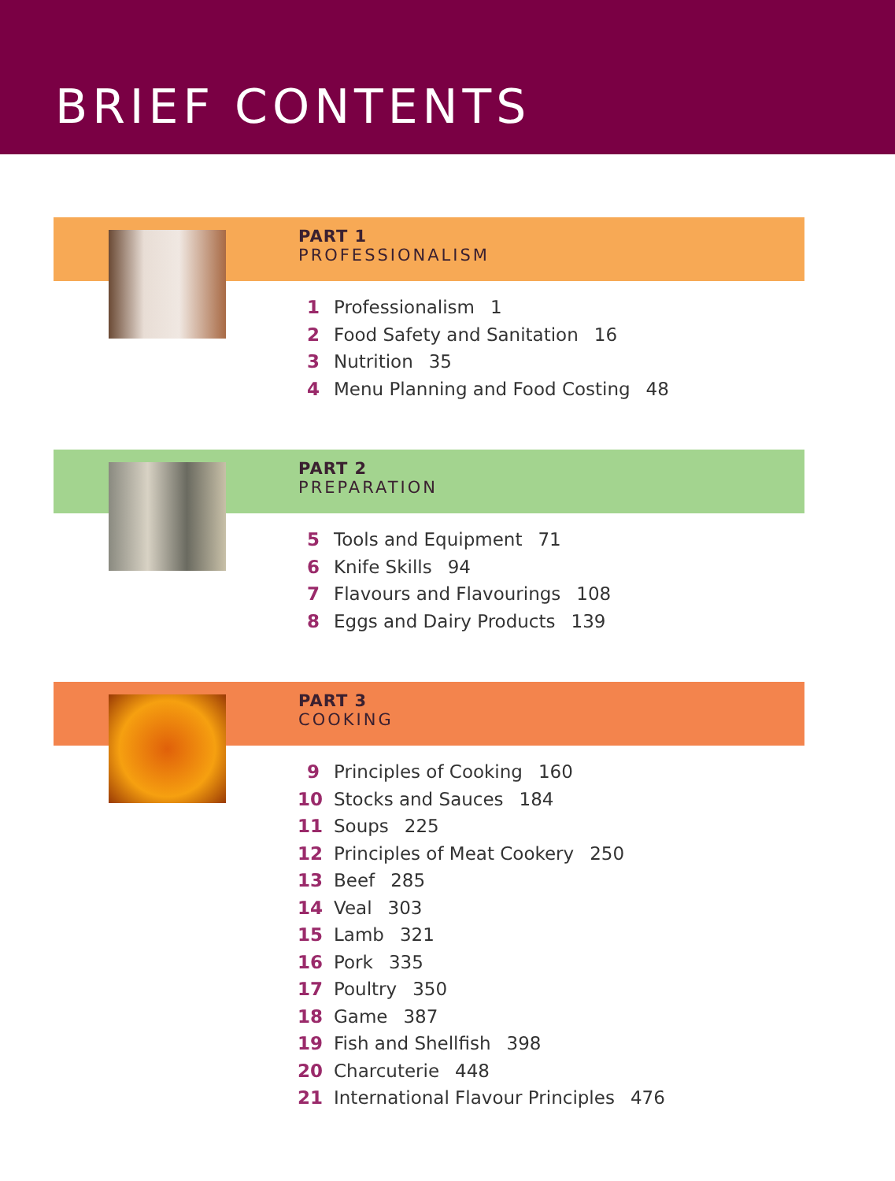BRIEF CONTENTS
PART 1
PROFESSIONALISM
1 Professionalism 1
2 Food Safety and Sanitation 16
3 Nutrition 35
4 Menu Planning and Food Costing 48
PART 2
PREPARATION
5 Tools and Equipment 71
6 Knife Skills 94
7 Flavours and Flavourings 108
8 Eggs and Dairy Products 139
PART 3
COOKING
9 Principles of Cooking 160
10 Stocks and Sauces 184
11 Soups 225
12 Principles of Meat Cookery 250
13 Beef 285
14 Veal 303
15 Lamb 321
16 Pork 335
17 Poultry 350
18 Game 387
19 Fish and Shellfish 398
20 Charcuterie 448
21 International Flavour Principles 476